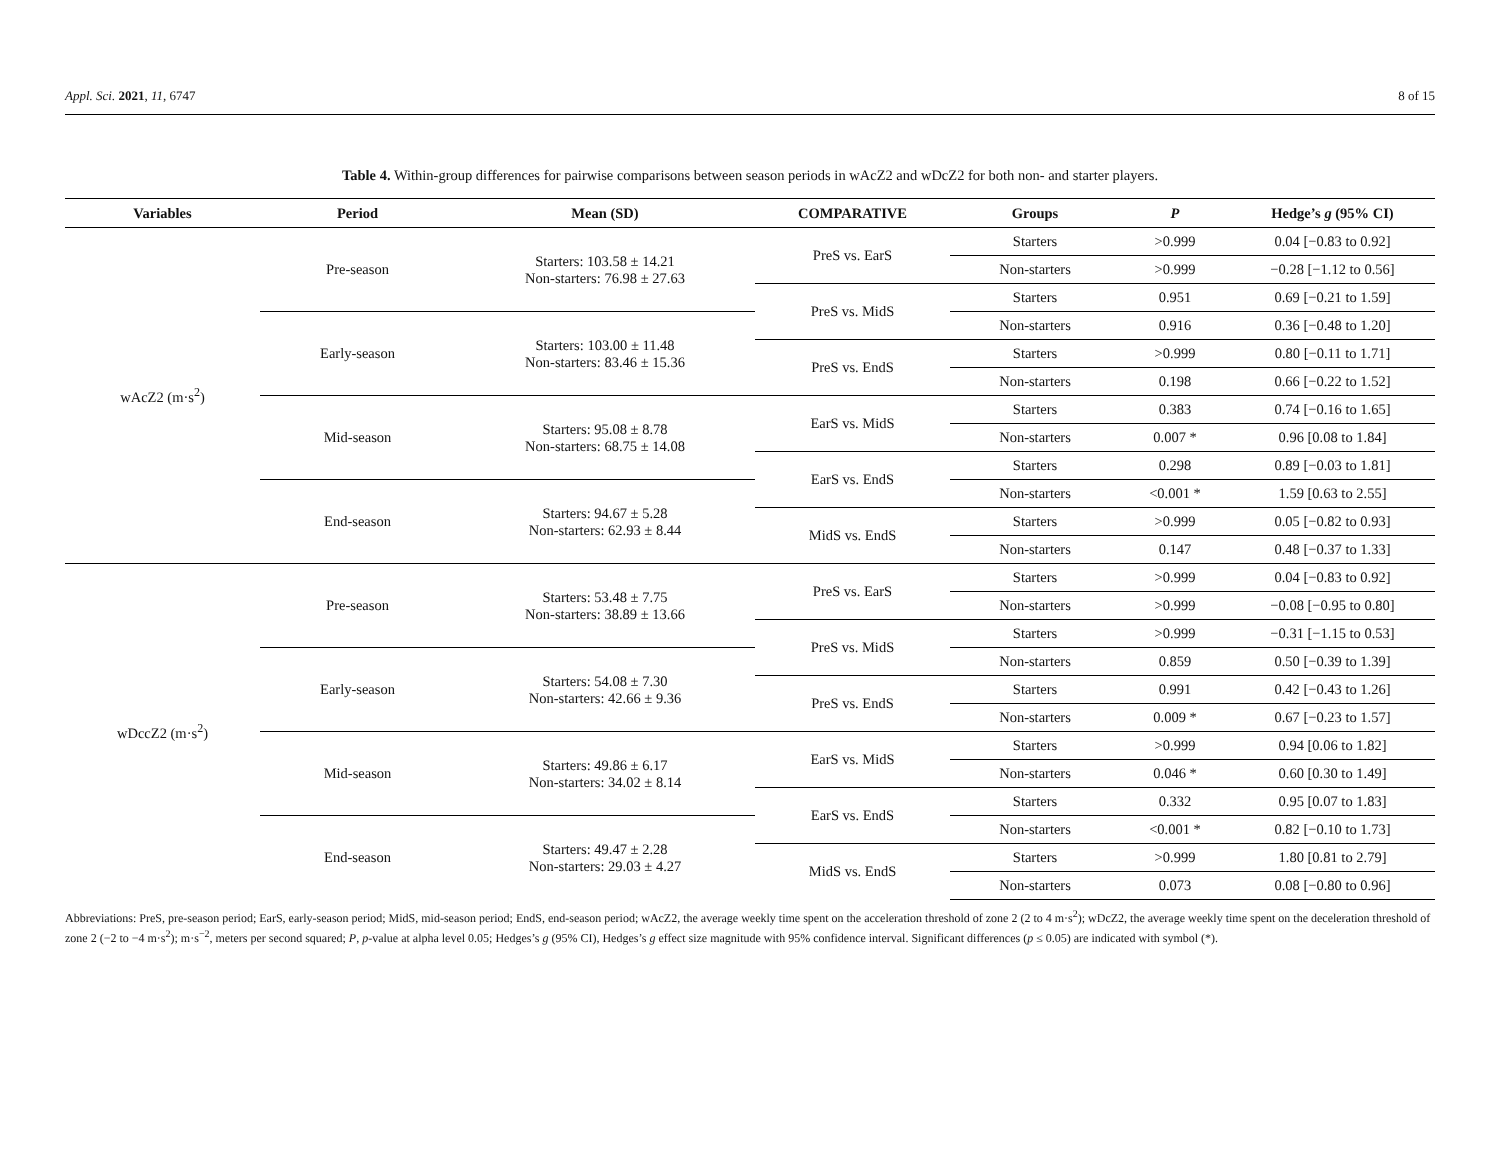Appl. Sci. 2021, 11, 6747 8 of 15
Table 4. Within-group differences for pairwise comparisons between season periods in wAcZ2 and wDcZ2 for both non- and starter players.
| Variables | Period | Mean (SD) | COMPARATIVE | Groups | P | Hedge’s g (95% CI) |
| --- | --- | --- | --- | --- | --- | --- |
| wAcZ2 (m·s<sup>2</sup>) | Pre-season | Starters: 103.58 ± 14.21 Non-starters: 76.98 ± 27.63 | PreS vs. EarS | Starters | >0.999 | 0.04 [−0.83 to 0.92] |
| | | | | Non-starters | >0.999 | −0.28 [−1.12 to 0.56] |
| | | | PreS vs. MidS | Starters | 0.951 | 0.69 [−0.21 to 1.59] |
| | Early-season | Starters: 103.00 ± 11.48 Non-starters: 83.46 ± 15.36 | | Non-starters | 0.916 | 0.36 [−0.48 to 1.20] |
| | | | PreS vs. EndS | Starters | >0.999 | 0.80 [−0.11 to 1.71] |
| | | | | Non-starters | 0.198 | 0.66 [−0.22 to 1.52] |
| | Mid-season | Starters: 95.08 ± 8.78 Non-starters: 68.75 ± 14.08 | EarS vs. MidS | Starters | 0.383 | 0.74 [−0.16 to 1.65] |
| | | | | Non-starters | 0.007 * | 0.96 [0.08 to 1.84] |
| | | | EarS vs. EndS | Starters | 0.298 | 0.89 [−0.03 to 1.81] |
| | End-season | Starters: 94.67 ± 5.28 Non-starters: 62.93 ± 8.44 | | Non-starters | <0.001 * | 1.59 [0.63 to 2.55] |
| | | | MidS vs. EndS | Starters | >0.999 | 0.05 [−0.82 to 0.93] |
| | | | | Non-starters | 0.147 | 0.48 [−0.37 to 1.33] |
| wDccZ2 (m·s<sup>2</sup>) | Pre-season | Starters: 53.48 ± 7.75 Non-starters: 38.89 ± 13.66 | PreS vs. EarS | Starters | >0.999 | 0.04 [−0.83 to 0.92] |
| | | | | Non-starters | >0.999 | −0.08 [−0.95 to 0.80] |
| | | | PreS vs. MidS | Starters | >0.999 | −0.31 [−1.15 to 0.53] |
| | Early-season | Starters: 54.08 ± 7.30 Non-starters: 42.66 ± 9.36 | | Non-starters | 0.859 | 0.50 [−0.39 to 1.39] |
| | | | PreS vs. EndS | Starters | 0.991 | 0.42 [−0.43 to 1.26] |
| | | | | Non-starters | 0.009 * | 0.67 [−0.23 to 1.57] |
| | Mid-season | Starters: 49.86 ± 6.17 Non-starters: 34.02 ± 8.14 | EarS vs. MidS | Starters | >0.999 | 0.94 [0.06 to 1.82] |
| | | | | Non-starters | 0.046 * | 0.60 [0.30 to 1.49] |
| | | | EarS vs. EndS | Starters | 0.332 | 0.95 [0.07 to 1.83] |
| | End-season | Starters: 49.47 ± 2.28 Non-starters: 29.03 ± 4.27 | | Non-starters | <0.001 * | 0.82 [−0.10 to 1.73] |
| | | | MidS vs. EndS | Starters | >0.999 | 1.80 [0.81 to 2.79] |
| | | | | Non-starters | 0.073 | 0.08 [−0.80 to 0.96] |
Abbreviations: PreS, pre-season period; EarS, early-season period; MidS, mid-season period; EndS, end-season period; wAcZ2, the average weekly time spent on the acceleration threshold of zone 2 (2 to 4 m·s<sup>2</sup>); wDcZ2, the average weekly time spent on the deceleration threshold of zone 2 (−2 to −4 m·s<sup>2</sup>); m·s<sup>−2</sup>, meters per second squared; P, p-value at alpha level 0.05; Hedges’s g (95% CI), Hedges’s g effect size magnitude with 95% confidence interval. Significant differences (p ≤ 0.05) are indicated with symbol (*).